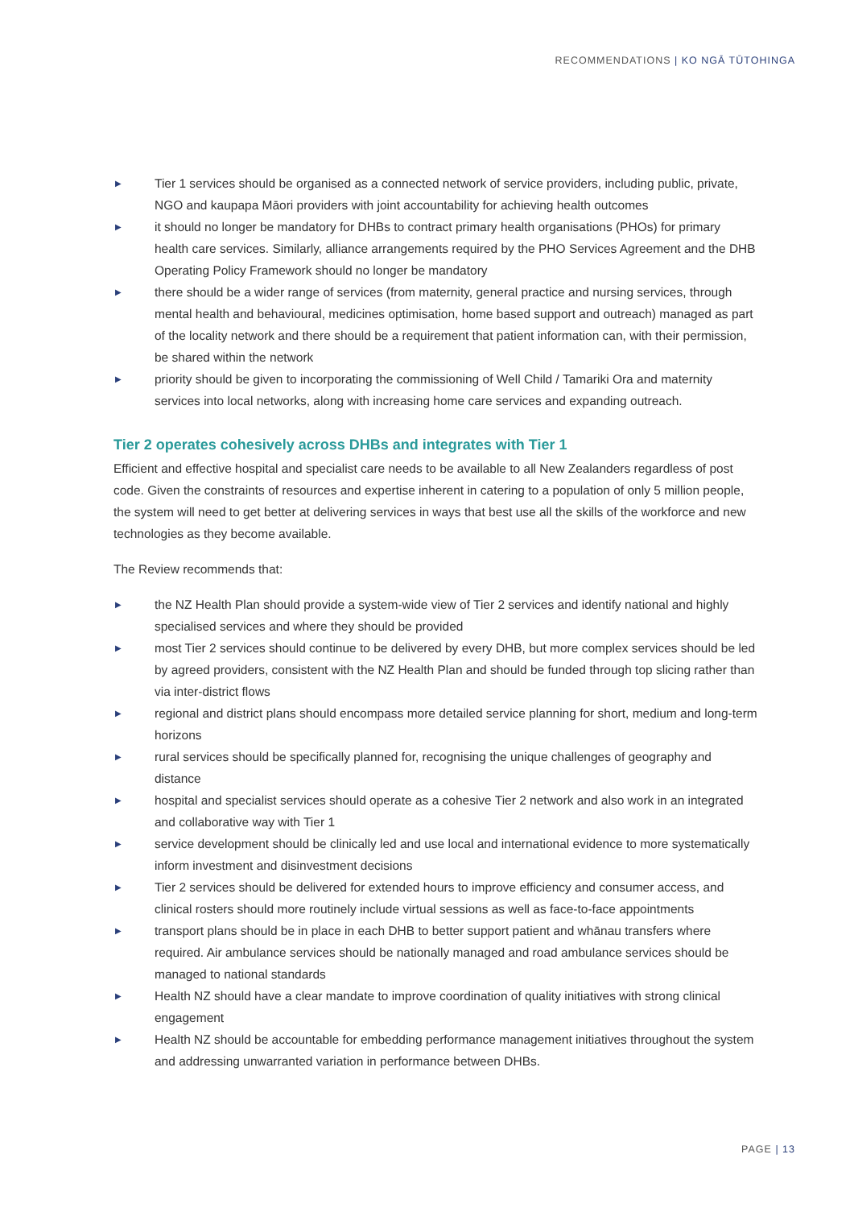RECOMMENDATIONS | KO NGĀ TŪTOHINGA
▶ Tier 1 services should be organised as a connected network of service providers, including public, private, NGO and kaupapa Māori providers with joint accountability for achieving health outcomes
▶ it should no longer be mandatory for DHBs to contract primary health organisations (PHOs) for primary health care services. Similarly, alliance arrangements required by the PHO Services Agreement and the DHB Operating Policy Framework should no longer be mandatory
▶ there should be a wider range of services (from maternity, general practice and nursing services, through mental health and behavioural, medicines optimisation, home based support and outreach) managed as part of the locality network and there should be a requirement that patient information can, with their permission, be shared within the network
▶ priority should be given to incorporating the commissioning of Well Child / Tamariki Ora and maternity services into local networks, along with increasing home care services and expanding outreach.
Tier 2 operates cohesively across DHBs and integrates with Tier 1
Efficient and effective hospital and specialist care needs to be available to all New Zealanders regardless of post code. Given the constraints of resources and expertise inherent in catering to a population of only 5 million people, the system will need to get better at delivering services in ways that best use all the skills of the workforce and new technologies as they become available.
The Review recommends that:
▶ the NZ Health Plan should provide a system-wide view of Tier 2 services and identify national and highly specialised services and where they should be provided
▶ most Tier 2 services should continue to be delivered by every DHB, but more complex services should be led by agreed providers, consistent with the NZ Health Plan and should be funded through top slicing rather than via inter-district flows
▶ regional and district plans should encompass more detailed service planning for short, medium and long-term horizons
▶ rural services should be specifically planned for, recognising the unique challenges of geography and distance
▶ hospital and specialist services should operate as a cohesive Tier 2 network and also work in an integrated and collaborative way with Tier 1
▶ service development should be clinically led and use local and international evidence to more systematically inform investment and disinvestment decisions
▶ Tier 2 services should be delivered for extended hours to improve efficiency and consumer access, and clinical rosters should more routinely include virtual sessions as well as face-to-face appointments
▶ transport plans should be in place in each DHB to better support patient and whānau transfers where required. Air ambulance services should be nationally managed and road ambulance services should be managed to national standards
▶ Health NZ should have a clear mandate to improve coordination of quality initiatives with strong clinical engagement
▶ Health NZ should be accountable for embedding performance management initiatives throughout the system and addressing unwarranted variation in performance between DHBs.
PAGE | 13